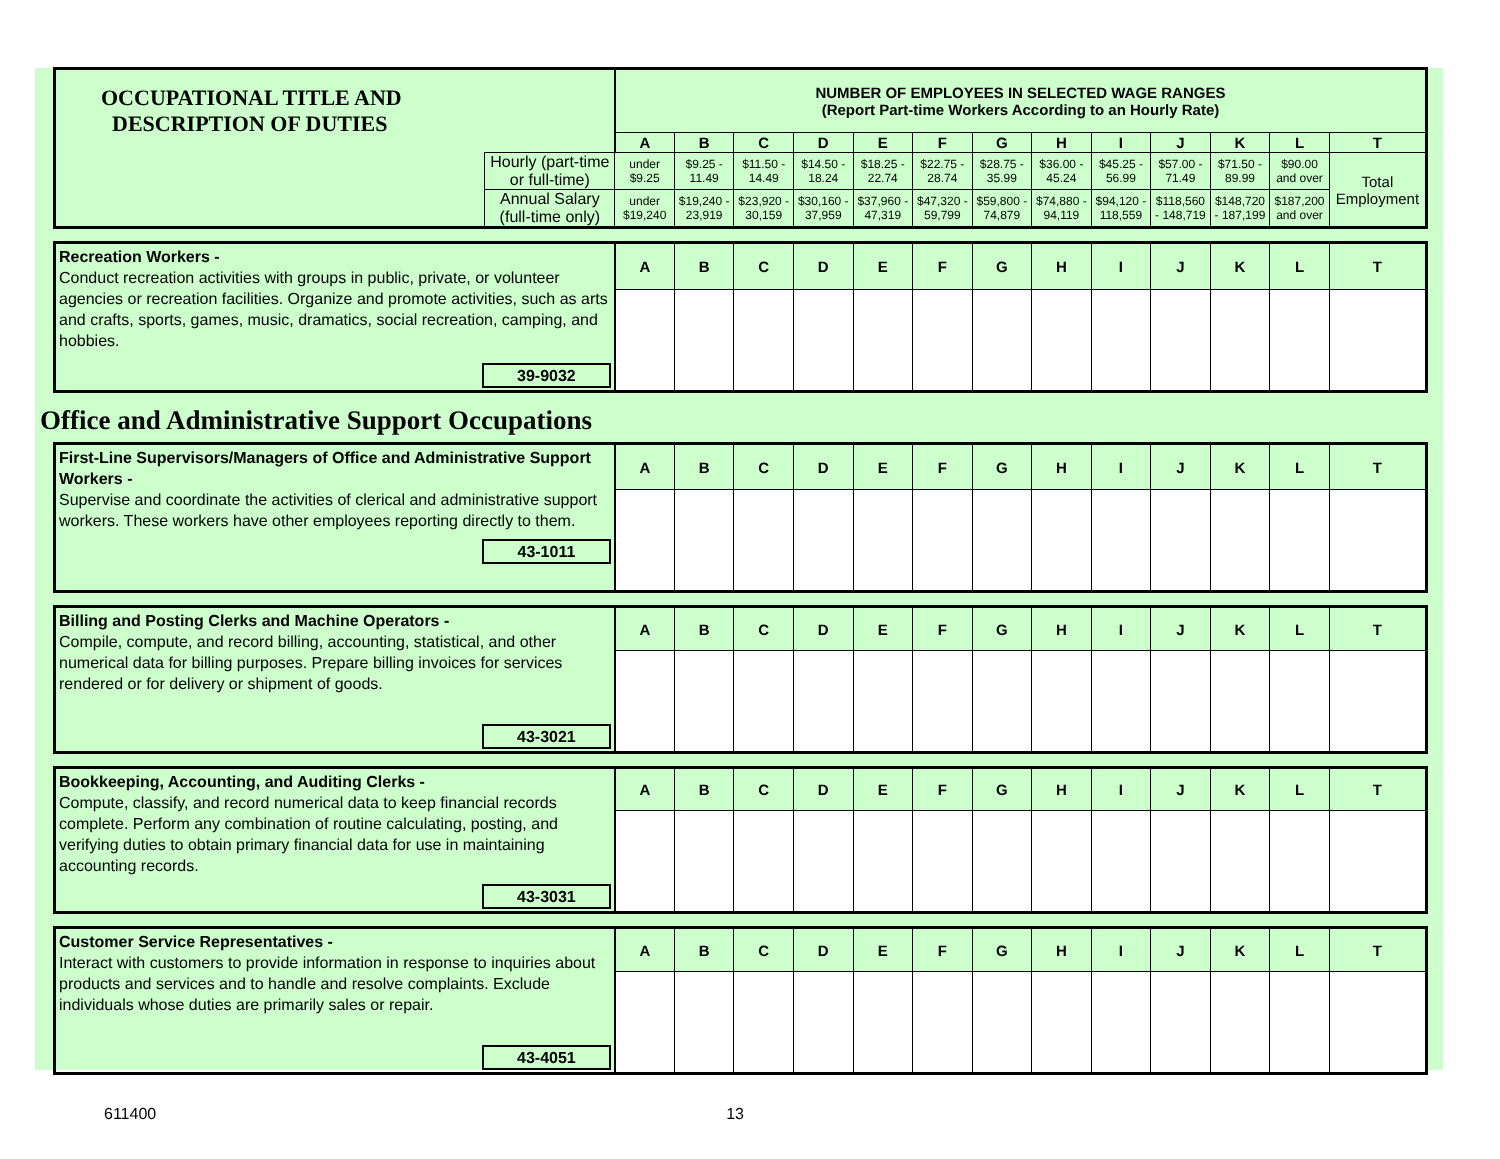| OCCUPATIONAL TITLE AND DESCRIPTION OF DUTIES | | NUMBER OF EMPLOYEES IN SELECTED WAGE RANGES (Report Part-time Workers According to an Hourly Rate) | | | | | | | | | | | | |
| | | A | B | C | D | E | F | G | H | I | J | K | L | T |
| | Hourly (part-time or full-time) | under $9.25 | $9.25 - 11.49 | $11.50 - 14.49 | $14.50 - 18.24 | $18.25 - 22.74 | $22.75 - 28.74 | $28.75 - 35.99 | $36.00 - 45.24 | $45.25 - 56.99 | $57.00 - 71.49 | $71.50 - 89.99 | $90.00 and over | Total Employment |
| | Annual Salary (full-time only) | under $19,240 | $19,240 - 23,919 | $23,920 - 30,159 | $30,160 - 37,959 | $37,960 - 47,319 | $47,320 - 59,799 | $59,800 - 74,879 | $74,880 - 94,119 | $94,120 - 118,559 | $118,560 - 148,719 | $148,720 - 187,199 | $187,200 and over | |
| Recreation Workers - Conduct recreation activities with groups in public, private, or volunteer agencies or recreation facilities. Organize and promote activities, such as arts and crafts, sports, games, music, dramatics, social recreation, camping, and hobbies. 39-9032 | A | B | C | D | E | F | G | H | I | J | K | L | T |
Office and Administrative Support Occupations
| First-Line Supervisors/Managers of Office and Administrative Support Workers - Supervise and coordinate the activities of clerical and administrative support workers. These workers have other employees reporting directly to them. 43-1011 | A | B | C | D | E | F | G | H | I | J | K | L | T |
| Billing and Posting Clerks and Machine Operators - Compile, compute, and record billing, accounting, statistical, and other numerical data for billing purposes. Prepare billing invoices for services rendered or for delivery or shipment of goods. 43-3021 | A | B | C | D | E | F | G | H | I | J | K | L | T |
| Bookkeeping, Accounting, and Auditing Clerks - Compute, classify, and record numerical data to keep financial records complete. Perform any combination of routine calculating, posting, and verifying duties to obtain primary financial data for use in maintaining accounting records. 43-3031 | A | B | C | D | E | F | G | H | I | J | K | L | T |
| Customer Service Representatives - Interact with customers to provide information in response to inquiries about products and services and to handle and resolve complaints. Exclude individuals whose duties are primarily sales or repair. 43-4051 | A | B | C | D | E | F | G | H | I | J | K | L | T |
611400 13